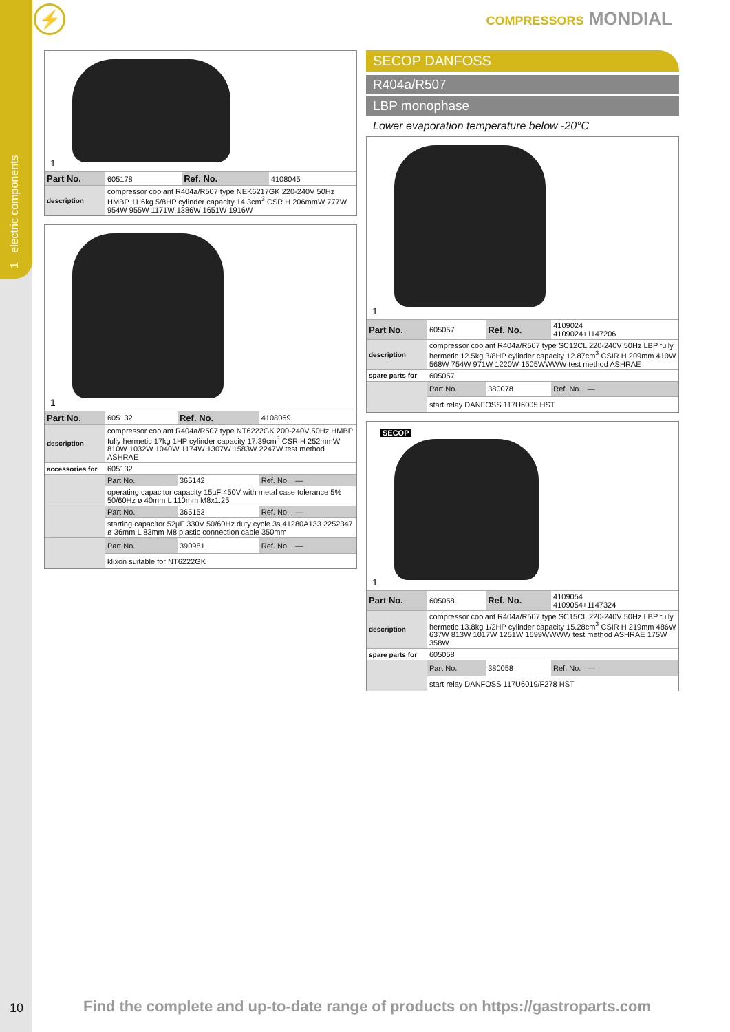1 electric components
⚡ COMPRESSORS MONDIAL
1
| Part No. | 605178 | Ref. No. | 4108045 |
| description | compressor coolant R404a/R507 type NEK6217GK 220-240V 50Hz HMBP 11.6kg 5/8HP cylinder capacity 14.3cm<sup>3</sup> CSR H 206mmW 777W 954W 955W 1171W 1386W 1651W 1916W | | |
1
| Part No. | 605132 | Ref. No. | 4108069 |
| description | compressor coolant R404a/R507 type NT6222GK 200-240V 50Hz HMBP fully hermetic 17kg 1HP cylinder capacity 17.39cm<sup>3</sup> CSR H 252mmW 810W 1032W 1040W 1174W 1307W 1583W 2247W test method ASHRAE | | |
| accessories for | 605132 | | |
| | Part No. | 365142 | Ref. No. — |
| | operating capacitor capacity 15µF 450V with metal case tolerance 5% 50/60Hz ø 40mm L 110mm M8x1.25 | | |
| | Part No. | 365153 | Ref. No. — |
| | starting capacitor 52µF 330V 50/60Hz duty cycle 3s 41280A133 2252347 ø 36mm L 83mm M8 plastic connection cable 350mm | | |
| | Part No. | 390981 | Ref. No. — |
| | klixon suitable for NT6222GK | | |
SECOP DANFOSS
R404a/R507
LBP monophase
Lower evaporation temperature below -20°C
1
| Part No. | 605057 | Ref. No. | 4109024 4109024+1147206 |
| description | compressor coolant R404a/R507 type SC12CL 220-240V 50Hz LBP fully hermetic 12.5kg 3/8HP cylinder capacity 12.87cm<sup>3</sup> CSIR H 209mm 410W 568W 754W 971W 1220W 1505WWWW test method ASHRAE | | |
| spare parts for | 605057 | | |
| | Part No. | 380078 | Ref. No. — |
| | start relay DANFOSS 117U6005 HST | | |
SECOP
1
| Part No. | 605058 | Ref. No. | 4109054 4109054+1147324 |
| description | compressor coolant R404a/R507 type SC15CL 220-240V 50Hz LBP fully hermetic 13.8kg 1/2HP cylinder capacity 15.28cm<sup>3</sup> CSIR H 219mm 486W 637W 813W 1017W 1251W 1699WWWW test method ASHRAE 175W 358W | | |
| spare parts for | 605058 | | |
| | Part No. | 380058 | Ref. No. — |
| | start relay DANFOSS 117U6019/F278 HST | | |
10
Find the complete and up-to-date range of products on https://gastroparts.com